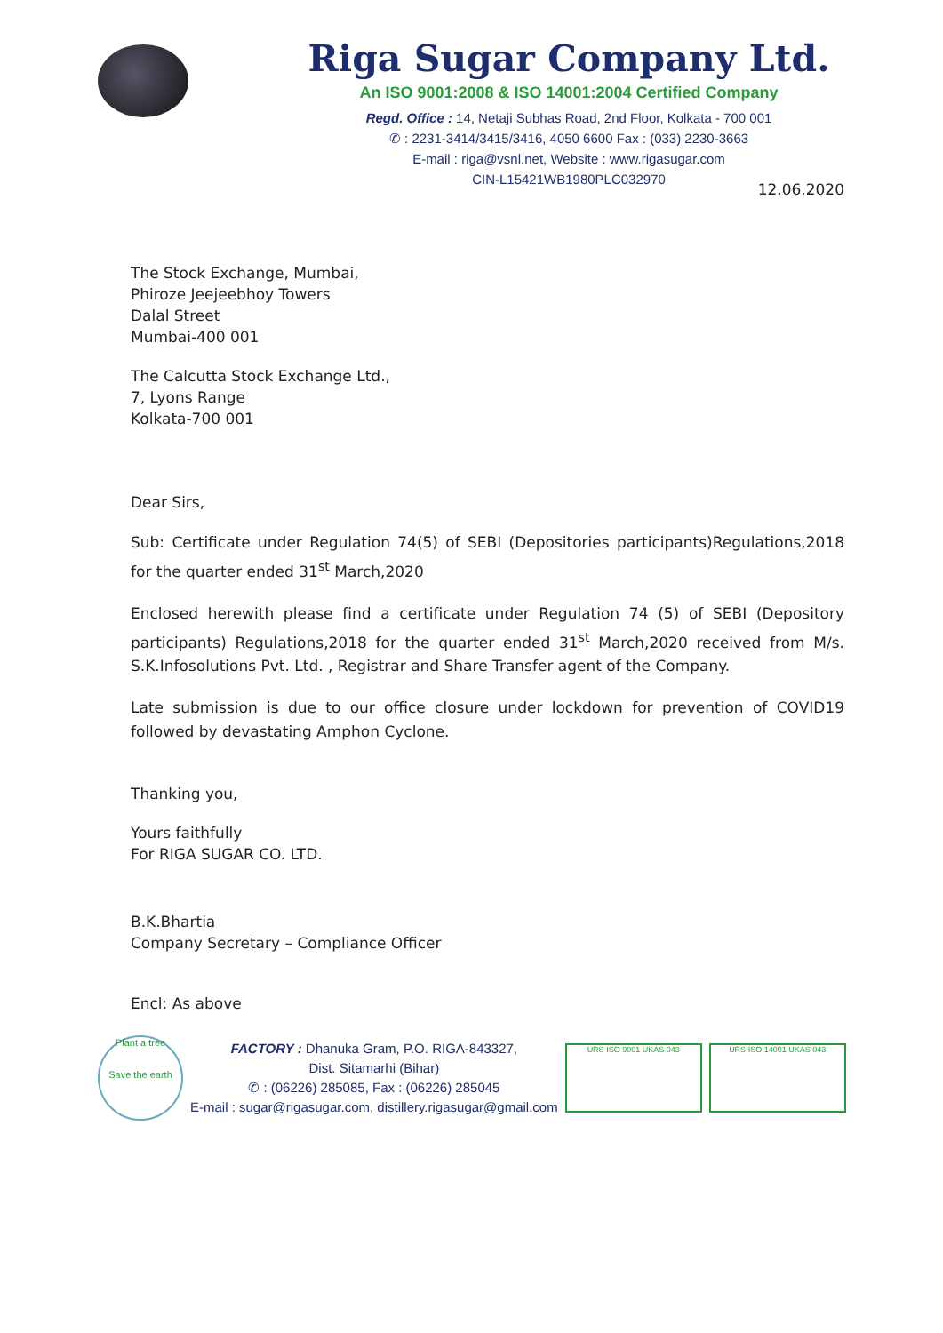Riga Sugar Company Ltd.
An ISO 9001:2008 & ISO 14001:2004 Certified Company
Regd. Office : 14, Netaji Subhas Road, 2nd Floor, Kolkata - 700 001
✆ : 2231-3414/3415/3416, 4050 6600 Fax : (033) 2230-3663
E-mail : riga@vsnl.net, Website : www.rigasugar.com
CIN-L15421WB1980PLC032970
12.06.2020
The Stock Exchange, Mumbai,
Phiroze Jeejeebhoy Towers
Dalal Street
Mumbai-400 001
The Calcutta Stock Exchange Ltd.,
7, Lyons Range
Kolkata-700 001
Dear Sirs,
Sub: Certificate under Regulation 74(5) of SEBI (Depositories participants)Regulations,2018 for the quarter ended 31<sup>st</sup> March,2020
Enclosed herewith please find a certificate under Regulation 74 (5) of SEBI (Depository participants) Regulations,2018 for the quarter ended 31<sup>st</sup> March,2020 received from M/s. S.K.Infosolutions Pvt. Ltd. , Registrar and Share Transfer agent of the Company.
Late submission is due to our office closure under lockdown for prevention of COVID19 followed by devastating Amphon Cyclone.
Thanking you,
Yours faithfully
For RIGA SUGAR CO. LTD.
B.K.Bhartia
Company Secretary – Compliance Officer
Encl: As above
Plant a tree
Save the earth
FACTORY : Dhanuka Gram, P.O. RIGA-843327,
Dist. Sitamarhi (Bihar)
✆ : (06226) 285085, Fax : (06226) 285045
E-mail : sugar@rigasugar.com, distillery.rigasugar@gmail.com
URS ISO 9001 UKAS 043 URS ISO 14001 UKAS 043